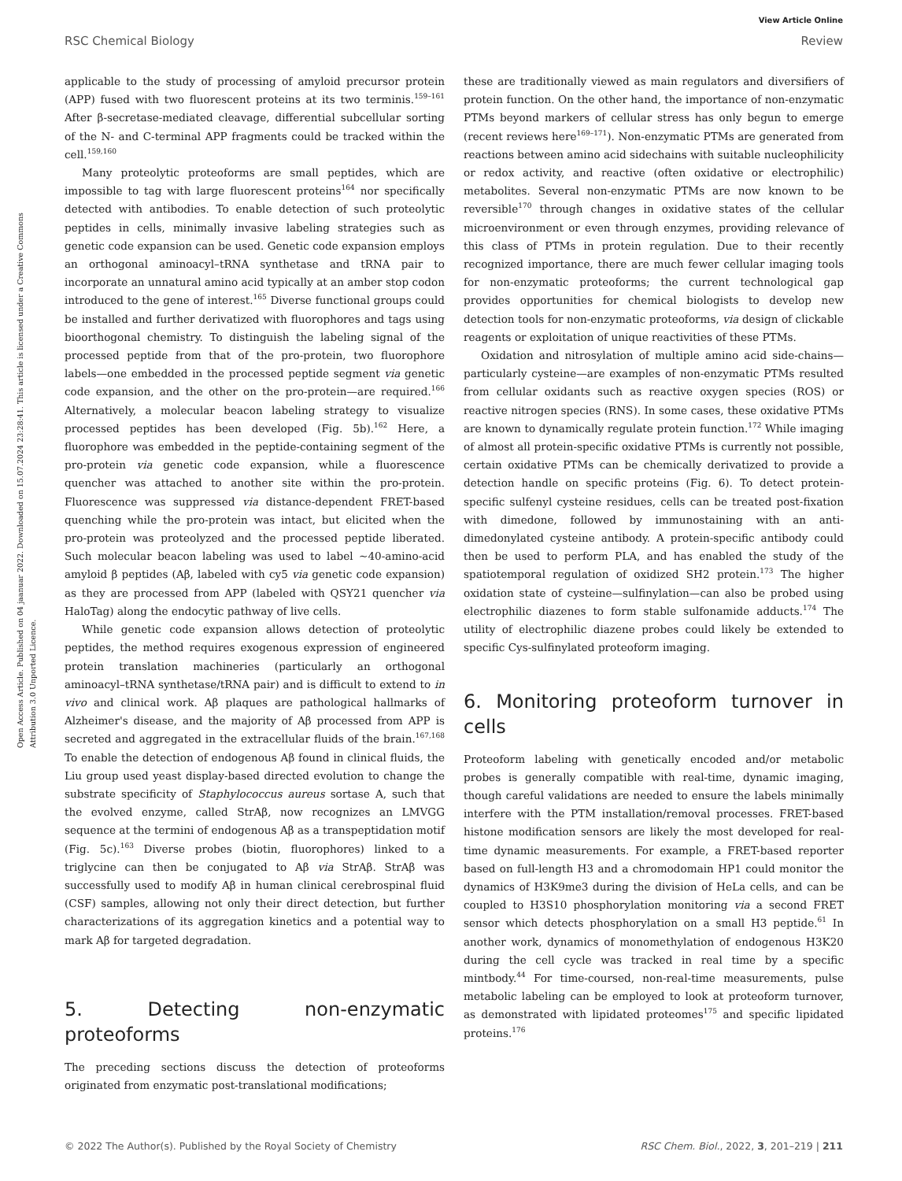View Article Online
RSC Chemical Biology Review
Open Access Article. Published on 04 jaanuar 2022. Downloaded on 15.07.2024 23:28:41. This article is licensed under a Creative Commons Attribution 3.0 Unported Licence.
applicable to the study of processing of amyloid precursor protein (APP) fused with two fluorescent proteins at its two terminis.<sup>159–161</sup> After β-secretase-mediated cleavage, differential subcellular sorting of the N- and C-terminal APP fragments could be tracked within the cell.<sup>159,160</sup>
Many proteolytic proteoforms are small peptides, which are impossible to tag with large fluorescent proteins<sup>164</sup> nor specifically detected with antibodies. To enable detection of such proteolytic peptides in cells, minimally invasive labeling strategies such as genetic code expansion can be used. Genetic code expansion employs an orthogonal aminoacyl–tRNA synthetase and tRNA pair to incorporate an unnatural amino acid typically at an amber stop codon introduced to the gene of interest.<sup>165</sup> Diverse functional groups could be installed and further derivatized with fluorophores and tags using bioorthogonal chemistry. To distinguish the labeling signal of the processed peptide from that of the pro-protein, two fluorophore labels—one embedded in the processed peptide segment via genetic code expansion, and the other on the pro-protein—are required.<sup>166</sup> Alternatively, a molecular beacon labeling strategy to visualize processed peptides has been developed (Fig. 5b).<sup>162</sup> Here, a fluorophore was embedded in the peptide-containing segment of the pro-protein via genetic code expansion, while a fluorescence quencher was attached to another site within the pro-protein. Fluorescence was suppressed via distance-dependent FRET-based quenching while the pro-protein was intact, but elicited when the pro-protein was proteolyzed and the processed peptide liberated. Such molecular beacon labeling was used to label ∼40-amino-acid amyloid β peptides (Aβ, labeled with cy5 via genetic code expansion) as they are processed from APP (labeled with QSY21 quencher via HaloTag) along the endocytic pathway of live cells.
While genetic code expansion allows detection of proteolytic peptides, the method requires exogenous expression of engineered protein translation machineries (particularly an orthogonal aminoacyl–tRNA synthetase/tRNA pair) and is difficult to extend to in vivo and clinical work. Aβ plaques are pathological hallmarks of Alzheimer's disease, and the majority of Aβ processed from APP is secreted and aggregated in the extracellular fluids of the brain.<sup>167,168</sup> To enable the detection of endogenous Aβ found in clinical fluids, the Liu group used yeast display-based directed evolution to change the substrate specificity of Staphylococcus aureus sortase A, such that the evolved enzyme, called StrAβ, now recognizes an LMVGG sequence at the termini of endogenous Aβ as a transpeptidation motif (Fig. 5c).<sup>163</sup> Diverse probes (biotin, fluorophores) linked to a triglycine can then be conjugated to Aβ via StrAβ. StrAβ was successfully used to modify Aβ in human clinical cerebrospinal fluid (CSF) samples, allowing not only their direct detection, but further characterizations of its aggregation kinetics and a potential way to mark Aβ for targeted degradation.
5. Detecting non-enzymatic proteoforms
The preceding sections discuss the detection of proteoforms originated from enzymatic post-translational modifications;
these are traditionally viewed as main regulators and diversifiers of protein function. On the other hand, the importance of non-enzymatic PTMs beyond markers of cellular stress has only begun to emerge (recent reviews here<sup>169–171</sup>). Non-enzymatic PTMs are generated from reactions between amino acid sidechains with suitable nucleophilicity or redox activity, and reactive (often oxidative or electrophilic) metabolites. Several non-enzymatic PTMs are now known to be reversible<sup>170</sup> through changes in oxidative states of the cellular microenvironment or even through enzymes, providing relevance of this class of PTMs in protein regulation. Due to their recently recognized importance, there are much fewer cellular imaging tools for non-enzymatic proteoforms; the current technological gap provides opportunities for chemical biologists to develop new detection tools for non-enzymatic proteoforms, via design of clickable reagents or exploitation of unique reactivities of these PTMs.
Oxidation and nitrosylation of multiple amino acid side-chains—particularly cysteine—are examples of non-enzymatic PTMs resulted from cellular oxidants such as reactive oxygen species (ROS) or reactive nitrogen species (RNS). In some cases, these oxidative PTMs are known to dynamically regulate protein function.<sup>172</sup> While imaging of almost all protein-specific oxidative PTMs is currently not possible, certain oxidative PTMs can be chemically derivatized to provide a detection handle on specific proteins (Fig. 6). To detect protein-specific sulfenyl cysteine residues, cells can be treated post-fixation with dimedone, followed by immunostaining with an anti-dimedonylated cysteine antibody. A protein-specific antibody could then be used to perform PLA, and has enabled the study of the spatiotemporal regulation of oxidized SH2 protein.<sup>173</sup> The higher oxidation state of cysteine—sulfinylation—can also be probed using electrophilic diazenes to form stable sulfonamide adducts.<sup>174</sup> The utility of electrophilic diazene probes could likely be extended to specific Cys-sulfinylated proteoform imaging.
6. Monitoring proteoform turnover in cells
Proteoform labeling with genetically encoded and/or metabolic probes is generally compatible with real-time, dynamic imaging, though careful validations are needed to ensure the labels minimally interfere with the PTM installation/removal processes. FRET-based histone modification sensors are likely the most developed for real-time dynamic measurements. For example, a FRET-based reporter based on full-length H3 and a chromodomain HP1 could monitor the dynamics of H3K9me3 during the division of HeLa cells, and can be coupled to H3S10 phosphorylation monitoring via a second FRET sensor which detects phosphorylation on a small H3 peptide.<sup>61</sup> In another work, dynamics of monomethylation of endogenous H3K20 during the cell cycle was tracked in real time by a specific mintbody.<sup>44</sup> For time-coursed, non-real-time measurements, pulse metabolic labeling can be employed to look at proteoform turnover, as demonstrated with lipidated proteomes<sup>175</sup> and specific lipidated proteins.<sup>176</sup>
© 2022 The Author(s). Published by the Royal Society of Chemistry RSC Chem. Biol., 2022, 3, 201–219 | 211